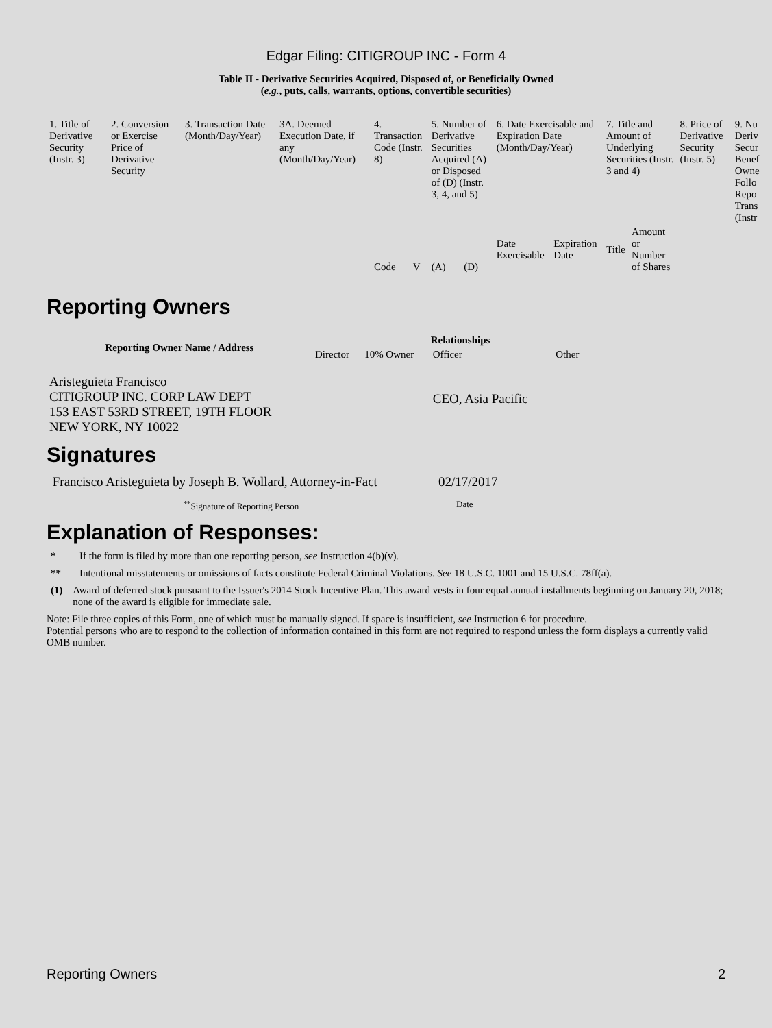Edgar Filing: CITIGROUP INC - Form 4
Table II - Derivative Securities Acquired, Disposed of, or Beneficially Owned
(e.g., puts, calls, warrants, options, convertible securities)
| 1. Title of Derivative Security (Instr. 3) | 2. Conversion or Exercise Price of Derivative Security | 3. Transaction Date (Month/Day/Year) | 3A. Deemed Execution Date, if any (Month/Day/Year) | 4. Transaction Code (Instr. 8) | | 5. Number of Derivative Securities Acquired (A) or Disposed of (D) (Instr. 3, 4, and 5) | | 6. Date Exercisable and Expiration Date (Month/Day/Year) | | 7. Title and Amount of Underlying Securities (Instr. 3 and 4) | | 8. Price of Derivative Security (Instr. 5) | 9. Nu Deriv Secur Benef Owne Follo Repo Trans (Instr |
| | | | | Code | V | (A) | (D) | Date Exercisable | Expiration Date | Title | Amount or Number of Shares | | |
Reporting Owners
| Reporting Owner Name / Address | Relationships | | | |
| --- | --- | --- | --- | --- |
| | Director | 10% Owner | Officer | Other |
| Aristeguieta Francisco CITIGROUP INC. CORP LAW DEPT 153 EAST 53RD STREET, 19TH FLOOR NEW YORK, NY 10022 | | | CEO, Asia Pacific | |
Signatures
| Francisco Aristeguieta by Joseph B. Wollard, Attorney-in-Fact | 02/17/2017 |
| <sup>**</sup> Signature of Reporting Person | Date |
Explanation of Responses:
* If the form is filed by more than one reporting person, see Instruction 4(b)(v).
** Intentional misstatements or omissions of facts constitute Federal Criminal Violations. See 18 U.S.C. 1001 and 15 U.S.C. 78ff(a).
(1) Award of deferred stock pursuant to the Issuer's 2014 Stock Incentive Plan. This award vests in four equal annual installments beginning on January 20, 2018; none of the award is eligible for immediate sale.
Note: File three copies of this Form, one of which must be manually signed. If space is insufficient, see Instruction 6 for procedure.
Potential persons who are to respond to the collection of information contained in this form are not required to respond unless the form displays a currently valid OMB number.
Reporting Owners 2